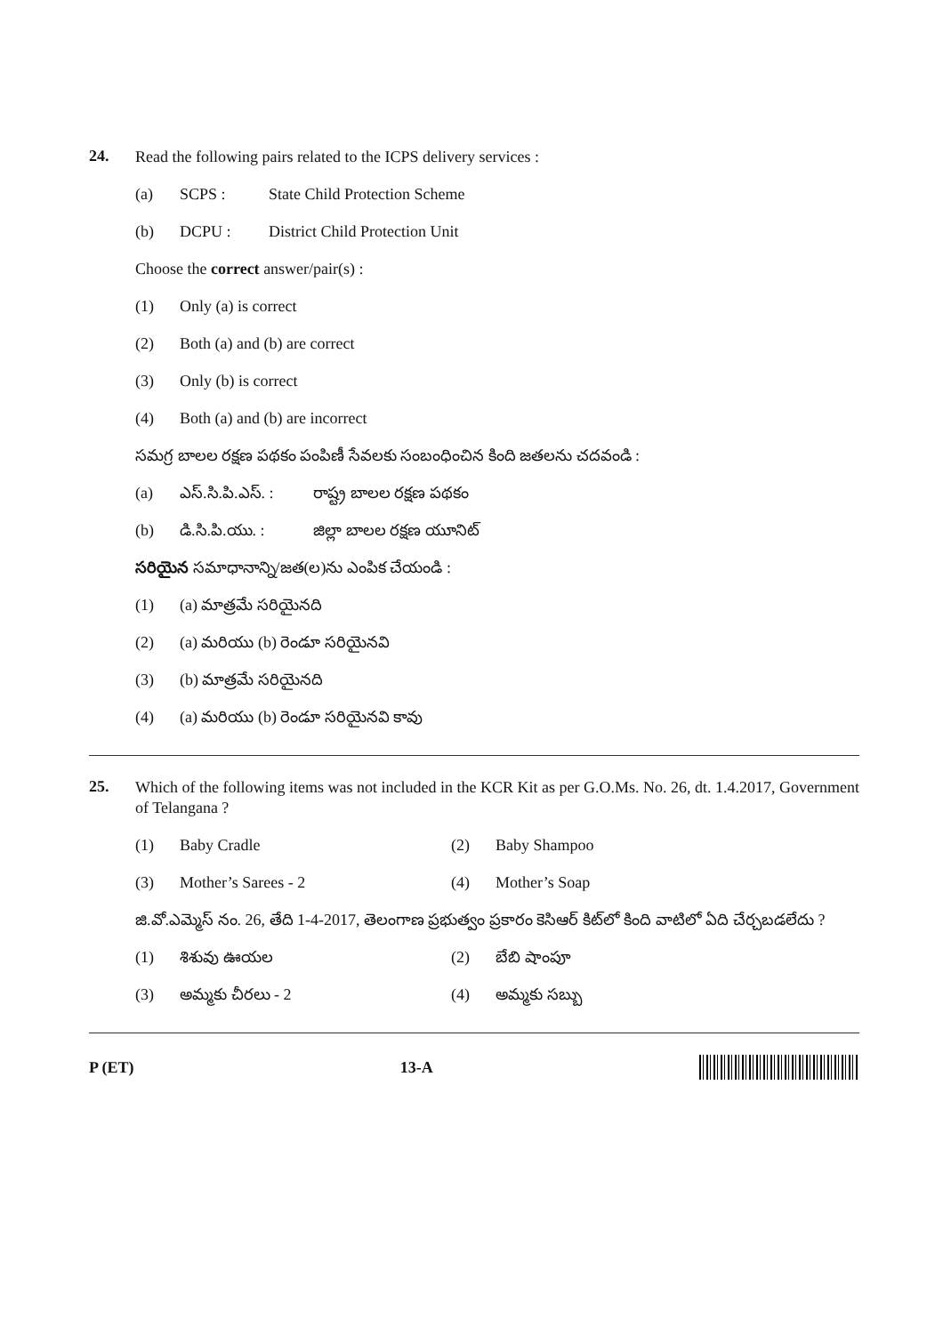24.
Read the following pairs related to the ICPS delivery services :
(a) SCPS : State Child Protection Scheme
(b) DCPU : District Child Protection Unit
Choose the correct answer/pair(s) :
(1) Only (a) is correct
(2) Both (a) and (b) are correct
(3) Only (b) is correct
(4) Both (a) and (b) are incorrect
సమగ్ర బాలల రక్షణ పథకం పంపిణీ సేవలకు సంబంధించిన కింది జతలను చదవండి :
(a) ఎస్.సి.పి.ఎస్. : రాష్ట్ర బాలల రక్షణ పథకం
(b) డి.సి.పి.యు. : జిల్లా బాలల రక్షణ యూనిట్
సరియైన సమాధానాన్ని/జత(ల)ను ఎంపిక చేయండి :
(1) (a) మాత్రమే సరియైనది
(2) (a) మరియు (b) రెండూ సరియైనవి
(3) (b) మాత్రమే సరియైనది
(4) (a) మరియు (b) రెండూ సరియైనవి కావు
25.
Which of the following items was not included in the KCR Kit as per G.O.Ms. No. 26, dt. 1.4.2017, Government of Telangana ?
(1) Baby Cradle (2) Baby Shampoo
(3) Mother’s Sarees - 2 (4) Mother’s Soap
జి.వో.ఎమ్మెస్ నం. 26, తేది 1-4-2017, తెలంగాణ ప్రభుత్వం ప్రకారం కెసిఆర్ కిట్‌లో కింది వాటిలో ఏది చేర్చబడలేదు ?
(1) శిశువు ఊయల (2) బేబి షాంపూ
(3) అమ్మకు చీరలు - 2 (4) అమ్మకు సబ్బు
P (ET) 13-A